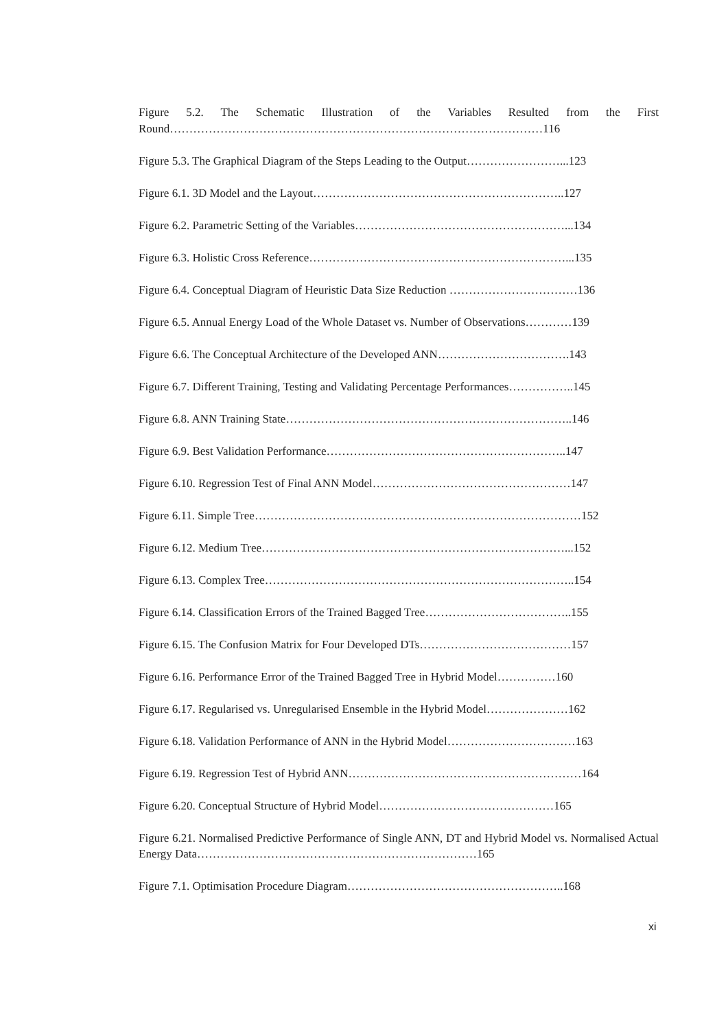Figure 5.2. The Schematic Illustration of the Variables Resulted from the First Round……………………………………………………………………………………116
Figure 5.3. The Graphical Diagram of the Steps Leading to the Output……………………...123
Figure 6.1. 3D Model and the Layout………………………………………………………..127
Figure 6.2. Parametric Setting of the Variables………………………………………………...134
Figure 6.3. Holistic Cross Reference…………………………………………………………...135
Figure 6.4. Conceptual Diagram of Heuristic Data Size Reduction ……………………………136
Figure 6.5. Annual Energy Load of the Whole Dataset vs. Number of Observations…………139
Figure 6.6. The Conceptual Architecture of the Developed ANN…………………………….143
Figure 6.7. Different Training, Testing and Validating Percentage Performances……………..145
Figure 6.8. ANN Training State………………………………………………………………..146
Figure 6.9. Best Validation Performance……………………………………………………..147
Figure 6.10. Regression Test of Final ANN Model……………………………………………147
Figure 6.11. Simple Tree…………………………………………………………………………152
Figure 6.12. Medium Tree……………………………………………………………………...152
Figure 6.13. Complex Tree……………………………………………………………………..154
Figure 6.14. Classification Errors of the Trained Bagged Tree………………………………..155
Figure 6.15. The Confusion Matrix for Four Developed DTs…………………………………157
Figure 6.16. Performance Error of the Trained Bagged Tree in Hybrid Model……………160
Figure 6.17. Regularised vs. Unregularised Ensemble in the Hybrid Model…………………162
Figure 6.18. Validation Performance of ANN in the Hybrid Model……………………………163
Figure 6.19. Regression Test of Hybrid ANN……………………………………………………164
Figure 6.20. Conceptual Structure of Hybrid Model………………………………………165
Figure 6.21. Normalised Predictive Performance of Single ANN, DT and Hybrid Model vs. Normalised Actual Energy Data………………………………………………………………165
Figure 7.1. Optimisation Procedure Diagram………………………………………………..168
xi